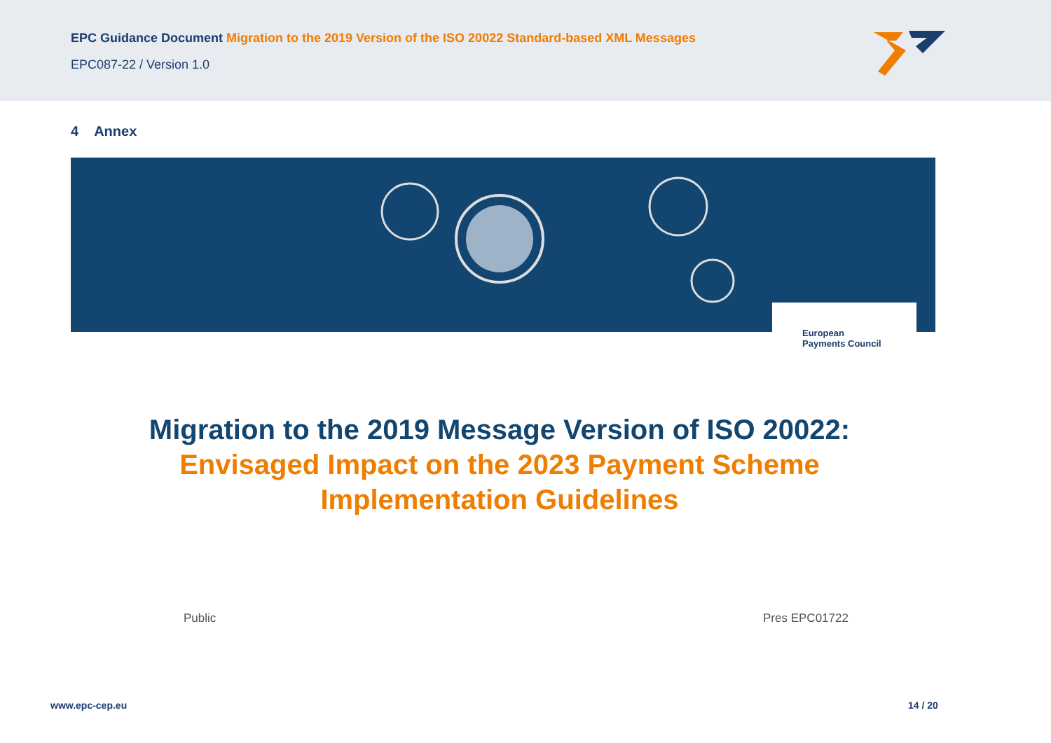EPC Guidance Document Migration to the 2019 Version of the ISO 20022 Standard-based XML Messages
EPC087-22 / Version 1.0
4 Annex
European
Payments Council
Migration to the 2019 Message Version of ISO 20022:
Envisaged Impact on the 2023 Payment Scheme
Implementation Guidelines
Public Pres EPC01722
www.epc-cep.eu 14 / 20